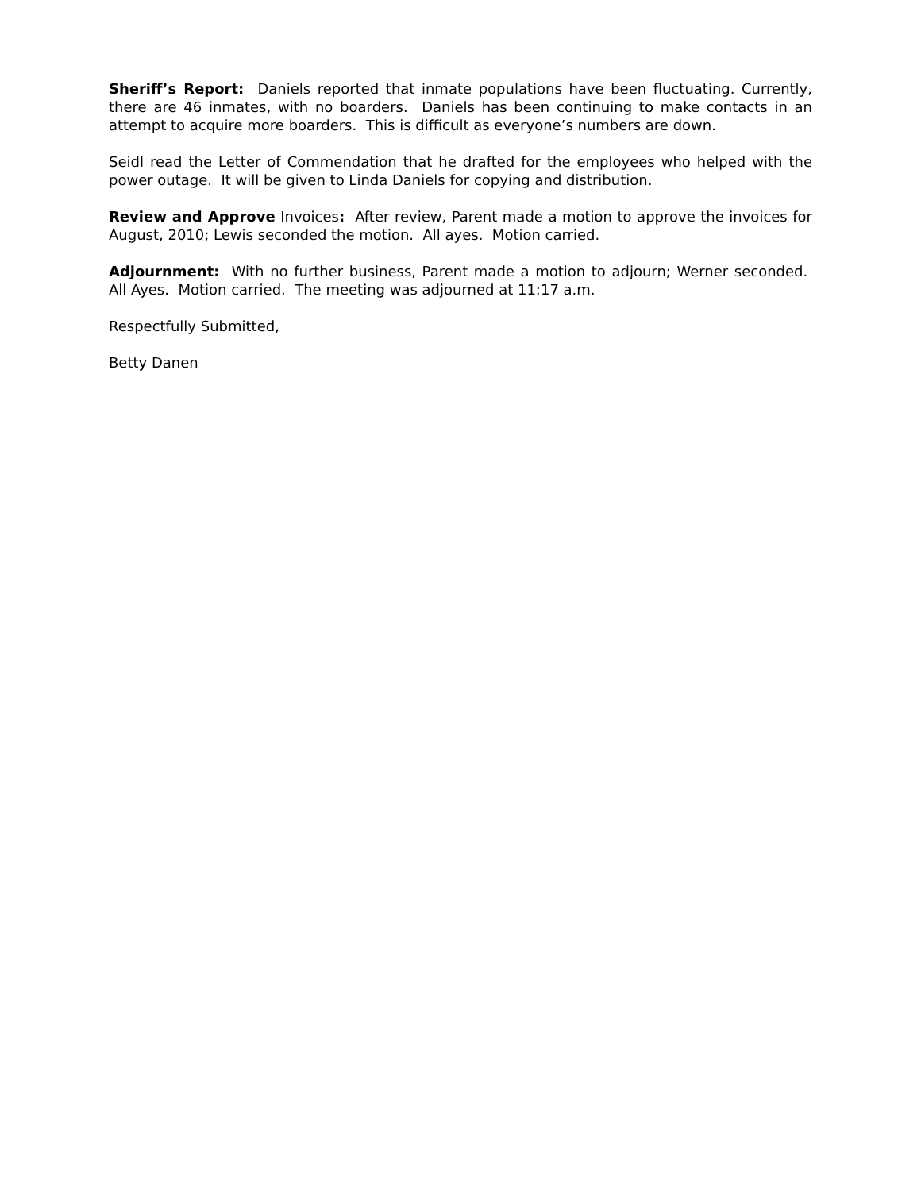Sheriff’s Report: Daniels reported that inmate populations have been fluctuating. Currently, there are 46 inmates, with no boarders. Daniels has been continuing to make contacts in an attempt to acquire more boarders. This is difficult as everyone’s numbers are down.
Seidl read the Letter of Commendation that he drafted for the employees who helped with the power outage. It will be given to Linda Daniels for copying and distribution.
Review and Approve Invoices: After review, Parent made a motion to approve the invoices for August, 2010; Lewis seconded the motion. All ayes. Motion carried.
Adjournment: With no further business, Parent made a motion to adjourn; Werner seconded. All Ayes. Motion carried. The meeting was adjourned at 11:17 a.m.
Respectfully Submitted,
Betty Danen